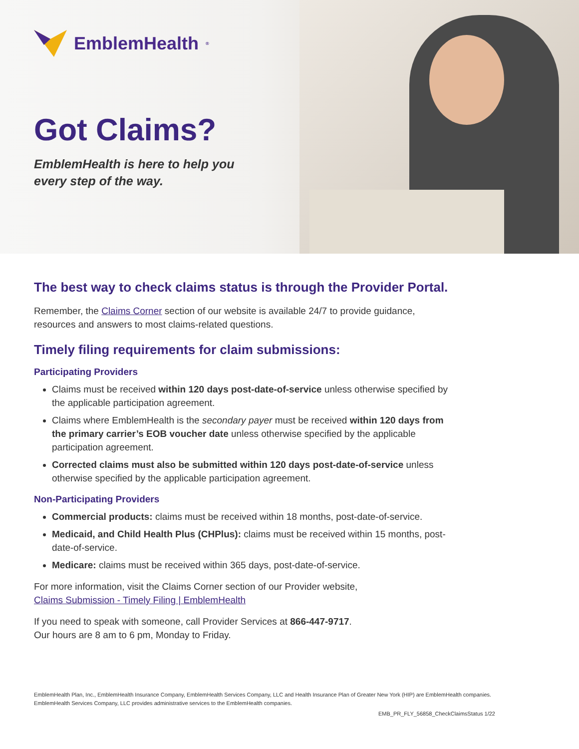EmblemHealth<sup>®</sup>
Got Claims?
EmblemHealth is here to help you
every step of the way.
The best way to check claims status is through the Provider Portal.
Remember, the Claims Corner section of our website is available 24/7 to provide guidance, resources and answers to most claims-related questions.
Timely filing requirements for claim submissions:
Participating Providers
Claims must be received within 120 days post-date-of-service unless otherwise specified by the applicable participation agreement.
Claims where EmblemHealth is the secondary payer must be received within 120 days from the primary carrier’s EOB voucher date unless otherwise specified by the applicable participation agreement.
Corrected claims must also be submitted within 120 days post-date-of-service unless otherwise specified by the applicable participation agreement.
Non-Participating Providers
Commercial products: claims must be received within 18 months, post-date-of-service.
Medicaid, and Child Health Plus (CHPlus): claims must be received within 15 months, post-date-of-service.
Medicare: claims must be received within 365 days, post-date-of-service.
For more information, visit the Claims Corner section of our Provider website,
Claims Submission - Timely Filing | EmblemHealth
If you need to speak with someone, call Provider Services at 866-447-9717.
Our hours are 8 am to 6 pm, Monday to Friday.
EmblemHealth Plan, Inc., EmblemHealth Insurance Company, EmblemHealth Services Company, LLC and Health Insurance Plan of Greater New York (HIP) are EmblemHealth companies.
EmblemHealth Services Company, LLC provides administrative services to the EmblemHealth companies.
EMB_PR_FLY_56858_CheckClaimsStatus 1/22